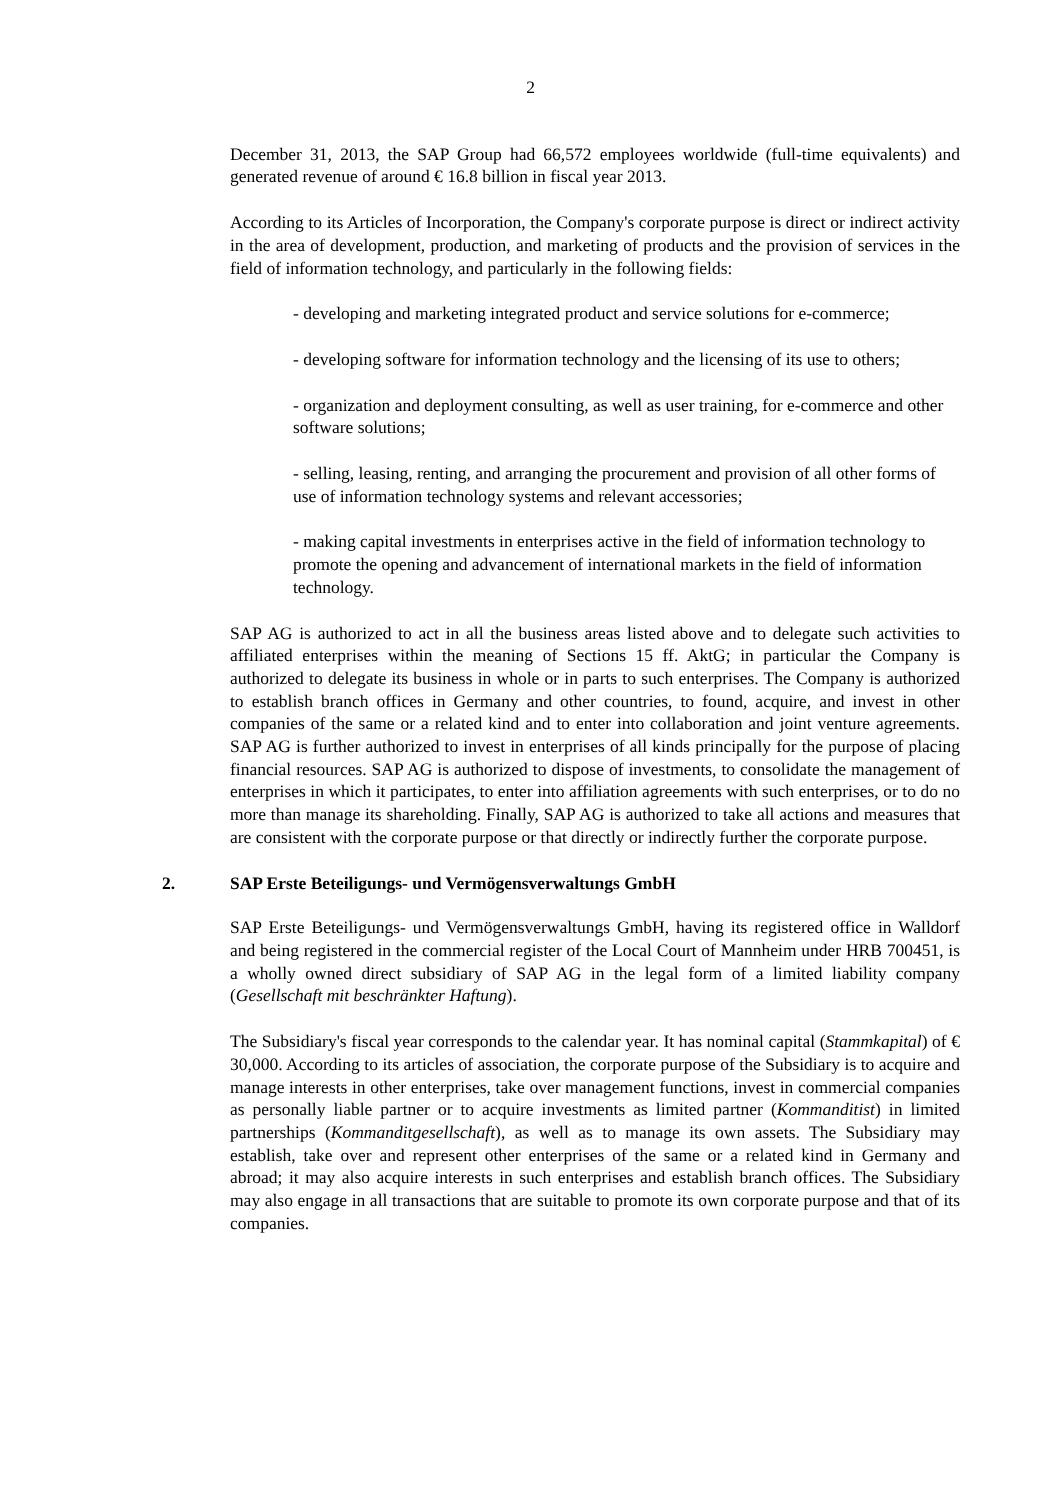2
December 31, 2013, the SAP Group had 66,572 employees worldwide (full-time equivalents) and generated revenue of around € 16.8 billion in fiscal year 2013.
According to its Articles of Incorporation, the Company's corporate purpose is direct or indirect activity in the area of development, production, and marketing of products and the provision of services in the field of information technology, and particularly in the following fields:
- developing and marketing integrated product and service solutions for e-commerce;
- developing software for information technology and the licensing of its use to others;
- organization and deployment consulting, as well as user training, for e-commerce and other software solutions;
- selling, leasing, renting, and arranging the procurement and provision of all other forms of use of information technology systems and relevant accessories;
- making capital investments in enterprises active in the field of information technology to promote the opening and advancement of international markets in the field of information technology.
SAP AG is authorized to act in all the business areas listed above and to delegate such activities to affiliated enterprises within the meaning of Sections 15 ff. AktG; in particular the Company is authorized to delegate its business in whole or in parts to such enterprises. The Company is authorized to establish branch offices in Germany and other countries, to found, acquire, and invest in other companies of the same or a related kind and to enter into collaboration and joint venture agreements. SAP AG is further authorized to invest in enterprises of all kinds principally for the purpose of placing financial resources. SAP AG is authorized to dispose of investments, to consolidate the management of enterprises in which it participates, to enter into affiliation agreements with such enterprises, or to do no more than manage its shareholding. Finally, SAP AG is authorized to take all actions and measures that are consistent with the corporate purpose or that directly or indirectly further the corporate purpose.
2. SAP Erste Beteiligungs- und Vermögensverwaltungs GmbH
SAP Erste Beteiligungs- und Vermögensverwaltungs GmbH, having its registered office in Walldorf and being registered in the commercial register of the Local Court of Mannheim under HRB 700451, is a wholly owned direct subsidiary of SAP AG in the legal form of a limited liability company (Gesellschaft mit beschränkter Haftung).
The Subsidiary's fiscal year corresponds to the calendar year. It has nominal capital (Stammkapital) of € 30,000. According to its articles of association, the corporate purpose of the Subsidiary is to acquire and manage interests in other enterprises, take over management functions, invest in commercial companies as personally liable partner or to acquire investments as limited partner (Kommanditist) in limited partnerships (Kommanditgesellschaft), as well as to manage its own assets. The Subsidiary may establish, take over and represent other enterprises of the same or a related kind in Germany and abroad; it may also acquire interests in such enterprises and establish branch offices. The Subsidiary may also engage in all transactions that are suitable to promote its own corporate purpose and that of its companies.